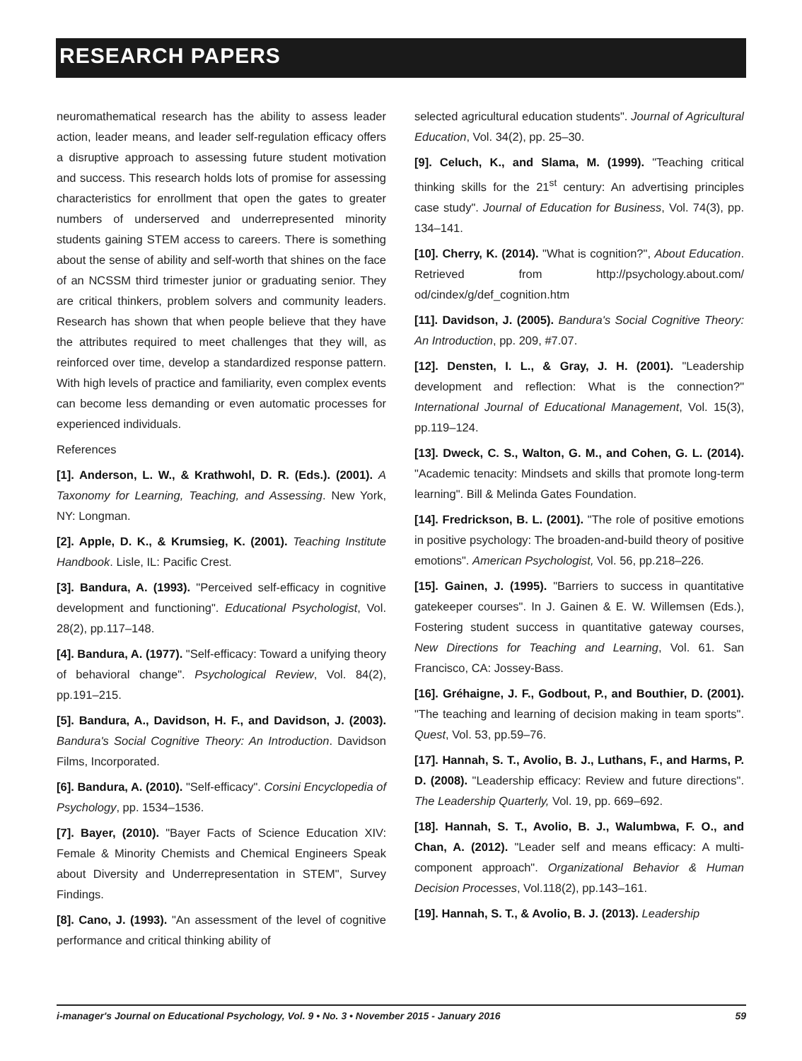RESEARCH PAPERS
neuromathematical research has the ability to assess leader action, leader means, and leader self-regulation efficacy offers a disruptive approach to assessing future student motivation and success. This research holds lots of promise for assessing characteristics for enrollment that open the gates to greater numbers of underserved and underrepresented minority students gaining STEM access to careers. There is something about the sense of ability and self-worth that shines on the face of an NCSSM third trimester junior or graduating senior. They are critical thinkers, problem solvers and community leaders. Research has shown that when people believe that they have the attributes required to meet challenges that they will, as reinforced over time, develop a standardized response pattern. With high levels of practice and familiarity, even complex events can become less demanding or even automatic processes for experienced individuals.
References
[1]. Anderson, L. W., & Krathwohl, D. R. (Eds.). (2001). A Taxonomy for Learning, Teaching, and Assessing. New York, NY: Longman.
[2]. Apple, D. K., & Krumsieg, K. (2001). Teaching Institute Handbook. Lisle, IL: Pacific Crest.
[3]. Bandura, A. (1993). "Perceived self-efficacy in cognitive development and functioning". Educational Psychologist, Vol. 28(2), pp.117–148.
[4]. Bandura, A. (1977). "Self-efficacy: Toward a unifying theory of behavioral change". Psychological Review, Vol. 84(2), pp.191–215.
[5]. Bandura, A., Davidson, H. F., and Davidson, J. (2003). Bandura's Social Cognitive Theory: An Introduction. Davidson Films, Incorporated.
[6]. Bandura, A. (2010). "Self-efficacy". Corsini Encyclopedia of Psychology, pp. 1534–1536.
[7]. Bayer, (2010). "Bayer Facts of Science Education XIV: Female & Minority Chemists and Chemical Engineers Speak about Diversity and Underrepresentation in STEM", Survey Findings.
[8]. Cano, J. (1993). "An assessment of the level of cognitive performance and critical thinking ability of
selected agricultural education students". Journal of Agricultural Education, Vol. 34(2), pp. 25–30.
[9]. Celuch, K., and Slama, M. (1999). "Teaching critical thinking skills for the 21<sup>st</sup> century: An advertising principles case study". Journal of Education for Business, Vol. 74(3), pp. 134–141.
[10]. Cherry, K. (2014). "What is cognition?", About Education. Retrieved from http://psychology.about.com/ od/cindex/g/def_cognition.htm
[11]. Davidson, J. (2005). Bandura's Social Cognitive Theory: An Introduction, pp. 209, #7.07.
[12]. Densten, I. L., & Gray, J. H. (2001). "Leadership development and reflection: What is the connection?" International Journal of Educational Management, Vol. 15(3), pp.119–124.
[13]. Dweck, C. S., Walton, G. M., and Cohen, G. L. (2014). "Academic tenacity: Mindsets and skills that promote long-term learning". Bill & Melinda Gates Foundation.
[14]. Fredrickson, B. L. (2001). "The role of positive emotions in positive psychology: The broaden-and-build theory of positive emotions". American Psychologist, Vol. 56, pp.218–226.
[15]. Gainen, J. (1995). "Barriers to success in quantitative gatekeeper courses". In J. Gainen & E. W. Willemsen (Eds.), Fostering student success in quantitative gateway courses, New Directions for Teaching and Learning, Vol. 61. San Francisco, CA: Jossey-Bass.
[16]. Gréhaigne, J. F., Godbout, P., and Bouthier, D. (2001). "The teaching and learning of decision making in team sports". Quest, Vol. 53, pp.59–76.
[17]. Hannah, S. T., Avolio, B. J., Luthans, F., and Harms, P. D. (2008). "Leadership efficacy: Review and future directions". The Leadership Quarterly, Vol. 19, pp. 669–692.
[18]. Hannah, S. T., Avolio, B. J., Walumbwa, F. O., and Chan, A. (2012). "Leader self and means efficacy: A multi-component approach". Organizational Behavior & Human Decision Processes, Vol.118(2), pp.143–161.
[19]. Hannah, S. T., & Avolio, B. J. (2013). Leadership
i-manager's Journal on Educational Psychology, Vol. 9 • No. 3 • November 2015 - January 2016 59